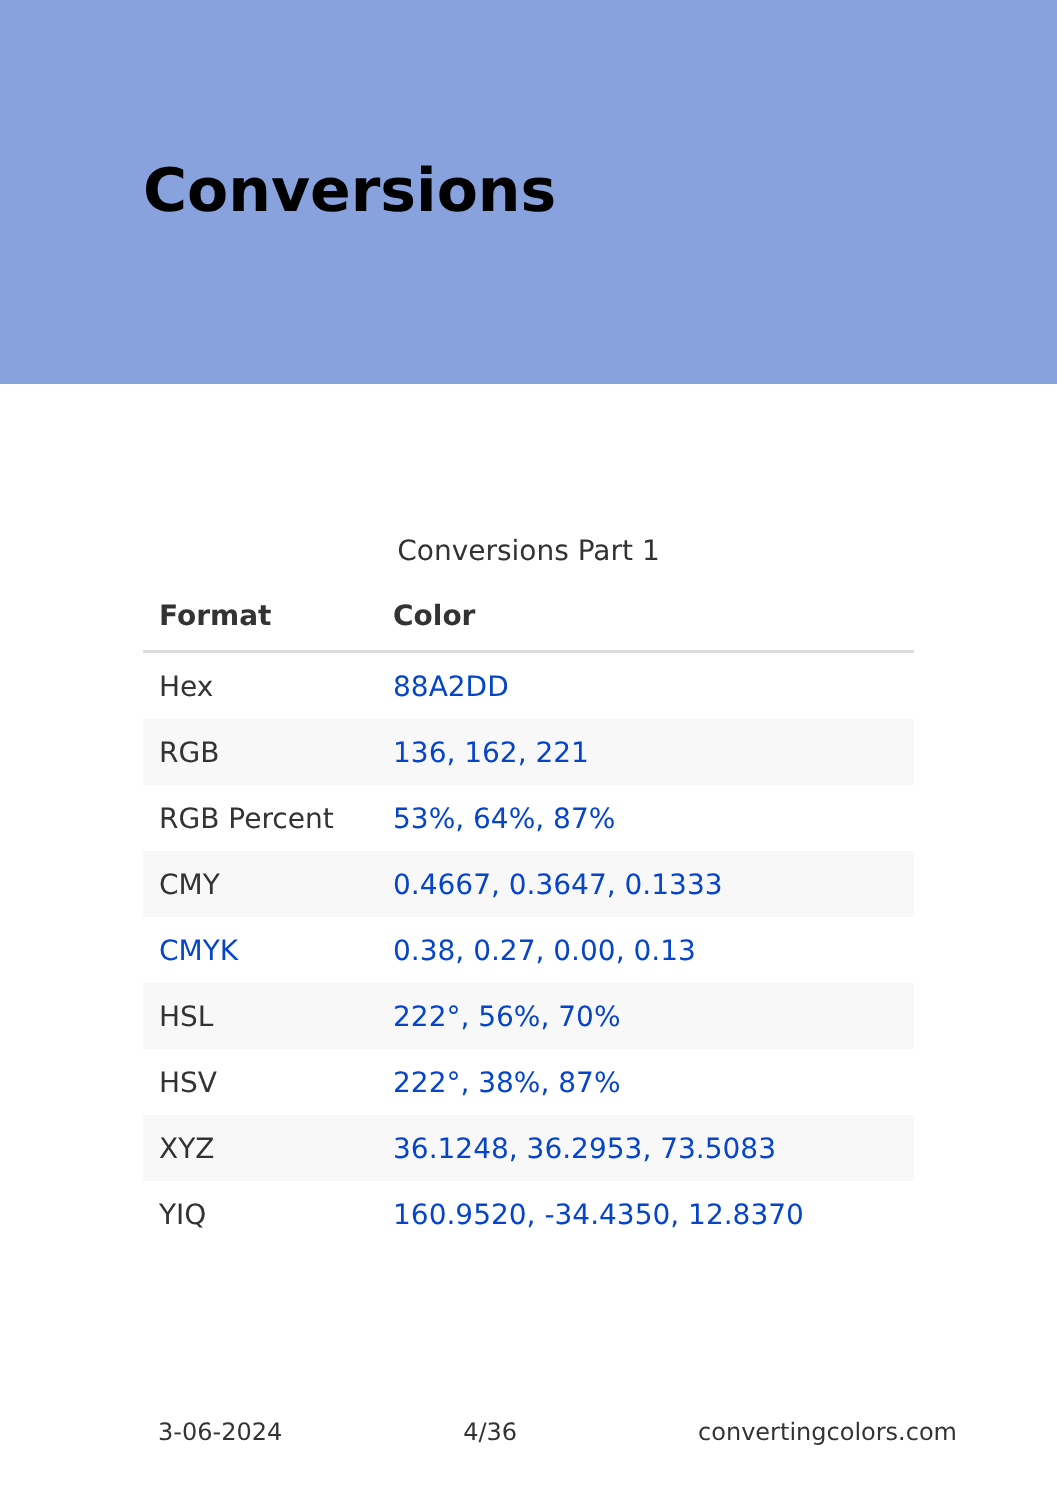Conversions
Conversions Part 1
| Format | Color |
| --- | --- |
| Hex | 88A2DD |
| RGB | 136, 162, 221 |
| RGB Percent | 53%, 64%, 87% |
| CMY | 0.4667, 0.3647, 0.1333 |
| CMYK | 0.38, 0.27, 0.00, 0.13 |
| HSL | 222°, 56%, 70% |
| HSV | 222°, 38%, 87% |
| XYZ | 36.1248, 36.2953, 73.5083 |
| YIQ | 160.9520, -34.4350, 12.8370 |
3-06-2024 4/36 convertingcolors.com